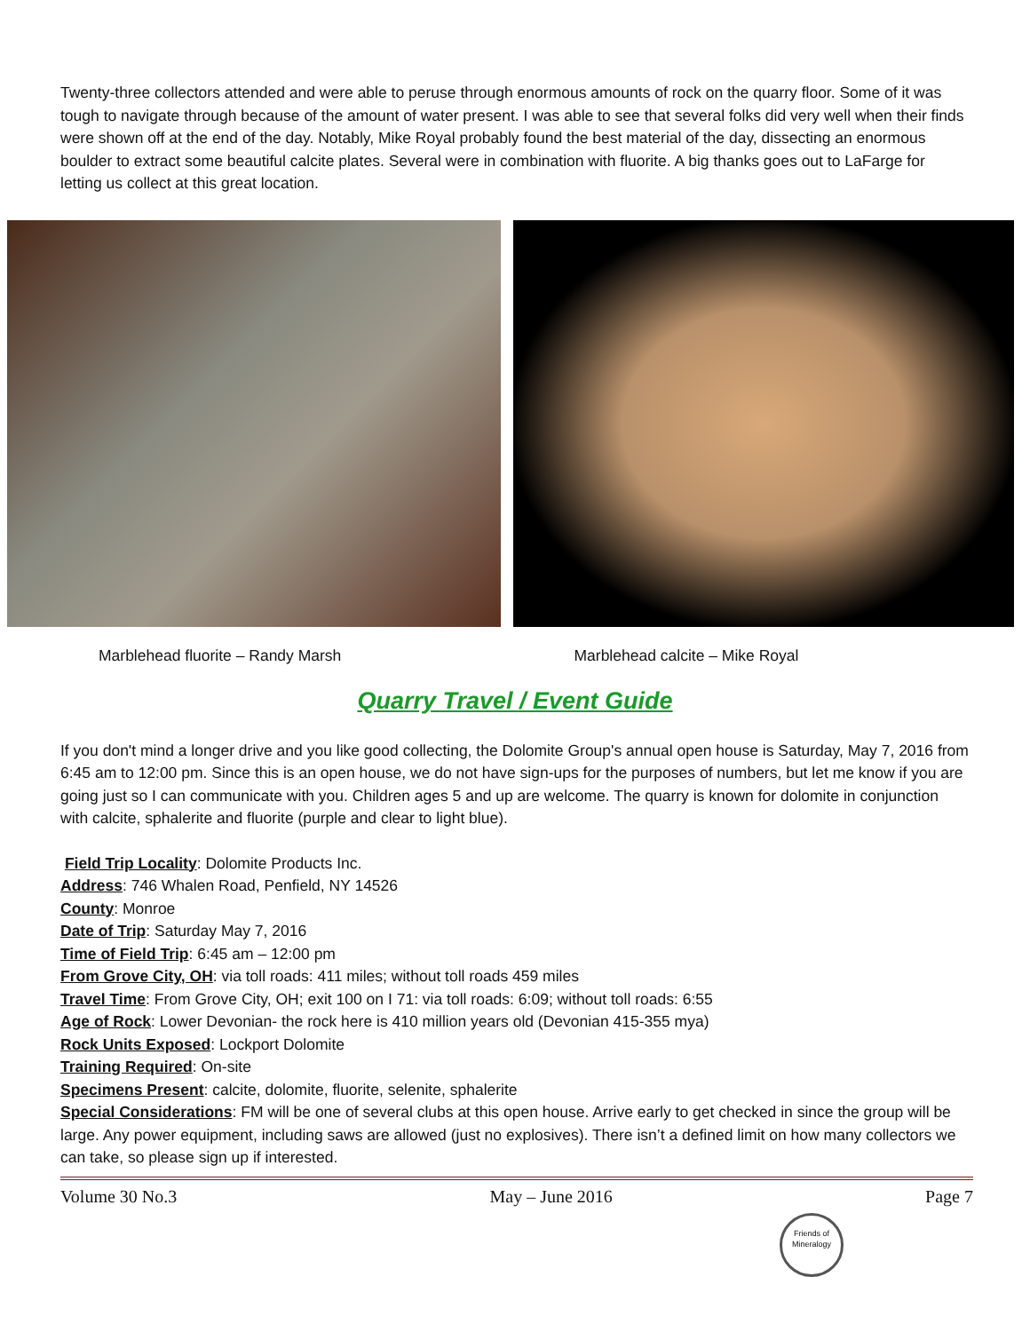Twenty-three collectors attended and were able to peruse through enormous amounts of rock on the quarry floor. Some of it was tough to navigate through because of the amount of water present. I was able to see that several folks did very well when their finds were shown off at the end of the day. Notably, Mike Royal probably found the best material of the day, dissecting an enormous boulder to extract some beautiful calcite plates. Several were in combination with fluorite. A big thanks goes out to LaFarge for letting us collect at this great location.
Marblehead fluorite – Randy Marsh
Marblehead calcite – Mike Royal
Quarry Travel / Event Guide
If you don't mind a longer drive and you like good collecting, the Dolomite Group's annual open house is Saturday, May 7, 2016 from 6:45 am to 12:00 pm. Since this is an open house, we do not have sign-ups for the purposes of numbers, but let me know if you are going just so I can communicate with you. Children ages 5 and up are welcome. The quarry is known for dolomite in conjunction with calcite, sphalerite and fluorite (purple and clear to light blue).
Field Trip Locality: Dolomite Products Inc.
Address: 746 Whalen Road, Penfield, NY 14526
County: Monroe
Date of Trip: Saturday May 7, 2016
Time of Field Trip: 6:45 am – 12:00 pm
From Grove City, OH: via toll roads: 411 miles; without toll roads 459 miles
Travel Time: From Grove City, OH; exit 100 on I 71: via toll roads: 6:09; without toll roads: 6:55
Age of Rock: Lower Devonian- the rock here is 410 million years old (Devonian 415-355 mya)
Rock Units Exposed: Lockport Dolomite
Training Required: On-site
Specimens Present: calcite, dolomite, fluorite, selenite, sphalerite
Special Considerations: FM will be one of several clubs at this open house. Arrive early to get checked in since the group will be large. Any power equipment, including saws are allowed (just no explosives). There isn’t a defined limit on how many collectors we can take, so please sign up if interested.
Volume 30 No.3 May – June 2016 Page 7
Friends of Mineralogy